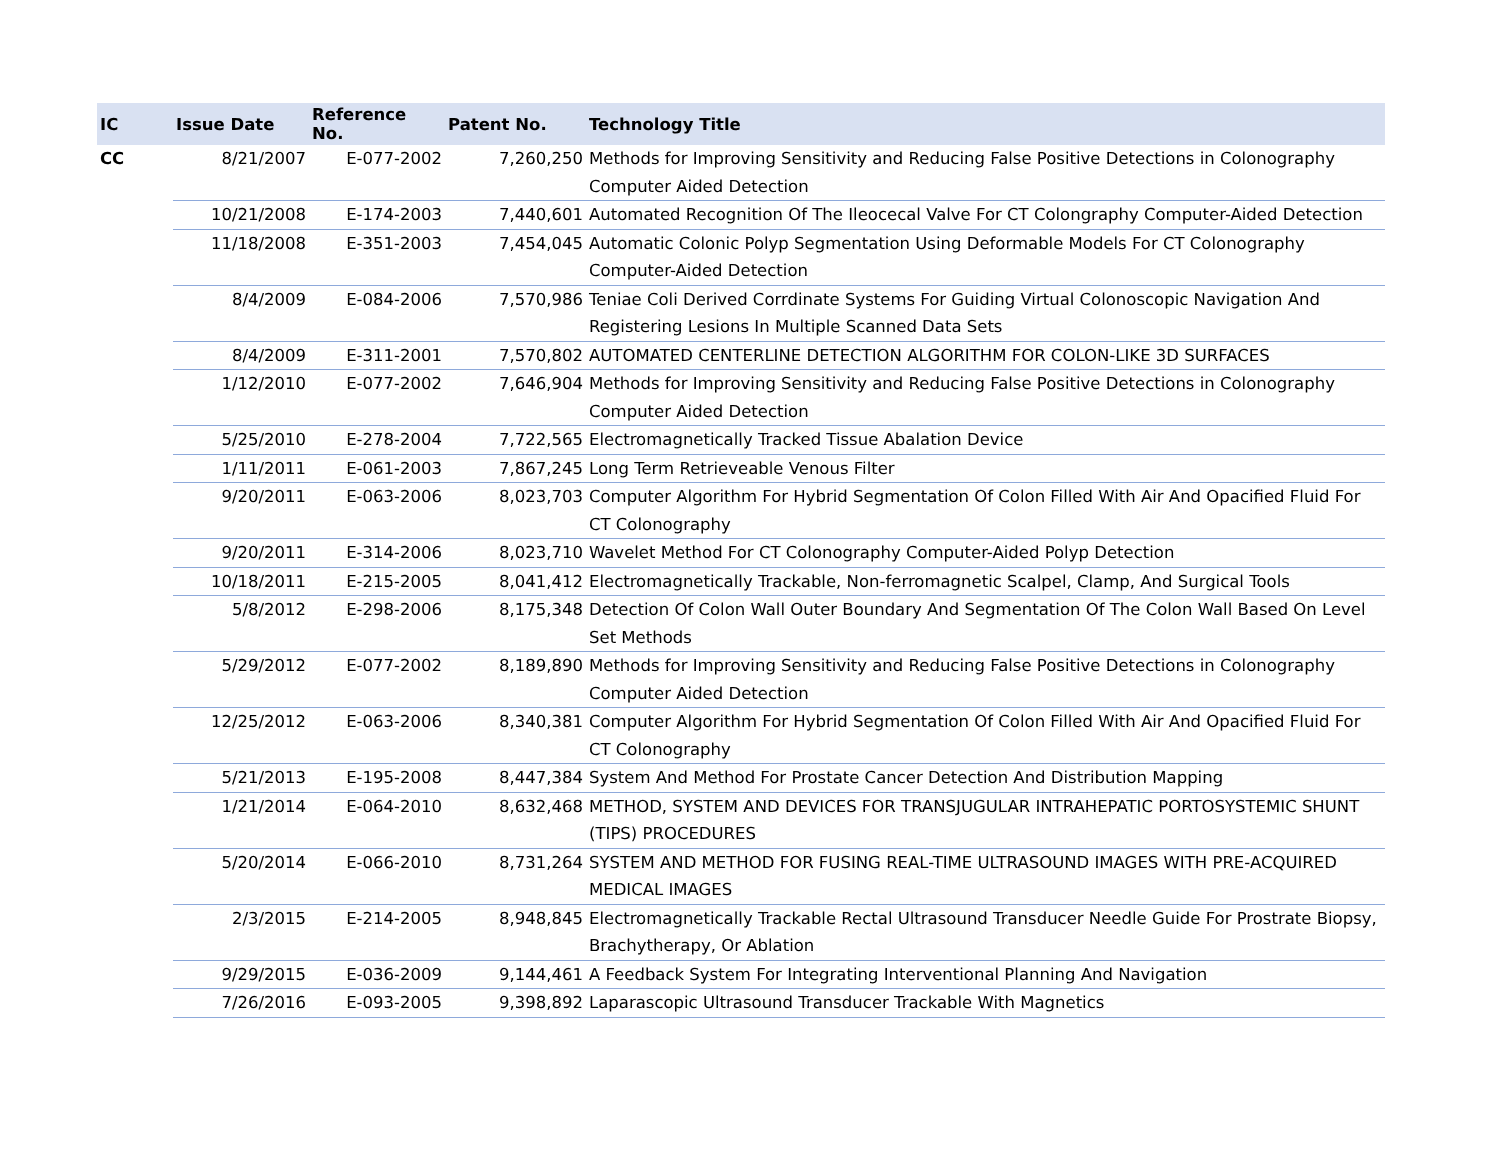| IC | Issue Date | Reference No. | Patent No. | Technology Title |
| --- | --- | --- | --- | --- |
| CC | 8/21/2007 | E-077-2002 | 7,260,250 | Methods for Improving Sensitivity and Reducing False Positive Detections in Colonography Computer Aided Detection |
| | 10/21/2008 | E-174-2003 | 7,440,601 | Automated Recognition Of The Ileocecal Valve For CT Colongraphy Computer-Aided Detection |
| | 11/18/2008 | E-351-2003 | 7,454,045 | Automatic Colonic Polyp Segmentation Using Deformable Models For CT Colonography Computer-Aided Detection |
| | 8/4/2009 | E-084-2006 | 7,570,986 | Teniae Coli Derived Corrdinate Systems For Guiding Virtual Colonoscopic Navigation And Registering Lesions In Multiple Scanned Data Sets |
| | 8/4/2009 | E-311-2001 | 7,570,802 | AUTOMATED CENTERLINE DETECTION ALGORITHM FOR COLON-LIKE 3D SURFACES |
| | 1/12/2010 | E-077-2002 | 7,646,904 | Methods for Improving Sensitivity and Reducing False Positive Detections in Colonography Computer Aided Detection |
| | 5/25/2010 | E-278-2004 | 7,722,565 | Electromagnetically Tracked Tissue Abalation Device |
| | 1/11/2011 | E-061-2003 | 7,867,245 | Long Term Retrieveable Venous Filter |
| | 9/20/2011 | E-063-2006 | 8,023,703 | Computer Algorithm For Hybrid Segmentation Of Colon Filled With Air And Opacified Fluid For CT Colonography |
| | 9/20/2011 | E-314-2006 | 8,023,710 | Wavelet Method For CT Colonography Computer-Aided Polyp Detection |
| | 10/18/2011 | E-215-2005 | 8,041,412 | Electromagnetically Trackable, Non-ferromagnetic Scalpel, Clamp, And Surgical Tools |
| | 5/8/2012 | E-298-2006 | 8,175,348 | Detection Of Colon Wall Outer Boundary And Segmentation Of The Colon Wall Based On Level Set Methods |
| | 5/29/2012 | E-077-2002 | 8,189,890 | Methods for Improving Sensitivity and Reducing False Positive Detections in Colonography Computer Aided Detection |
| | 12/25/2012 | E-063-2006 | 8,340,381 | Computer Algorithm For Hybrid Segmentation Of Colon Filled With Air And Opacified Fluid For CT Colonography |
| | 5/21/2013 | E-195-2008 | 8,447,384 | System And Method For Prostate Cancer Detection And Distribution Mapping |
| | 1/21/2014 | E-064-2010 | 8,632,468 | METHOD, SYSTEM AND DEVICES FOR TRANSJUGULAR INTRAHEPATIC PORTOSYSTEMIC SHUNT (TIPS) PROCEDURES |
| | 5/20/2014 | E-066-2010 | 8,731,264 | SYSTEM AND METHOD FOR FUSING REAL-TIME ULTRASOUND IMAGES WITH PRE-ACQUIRED MEDICAL IMAGES |
| | 2/3/2015 | E-214-2005 | 8,948,845 | Electromagnetically Trackable Rectal Ultrasound Transducer Needle Guide For Prostrate Biopsy, Brachytherapy, Or Ablation |
| | 9/29/2015 | E-036-2009 | 9,144,461 | A Feedback System For Integrating Interventional Planning And Navigation |
| | 7/26/2016 | E-093-2005 | 9,398,892 | Laparascopic Ultrasound Transducer Trackable With Magnetics |